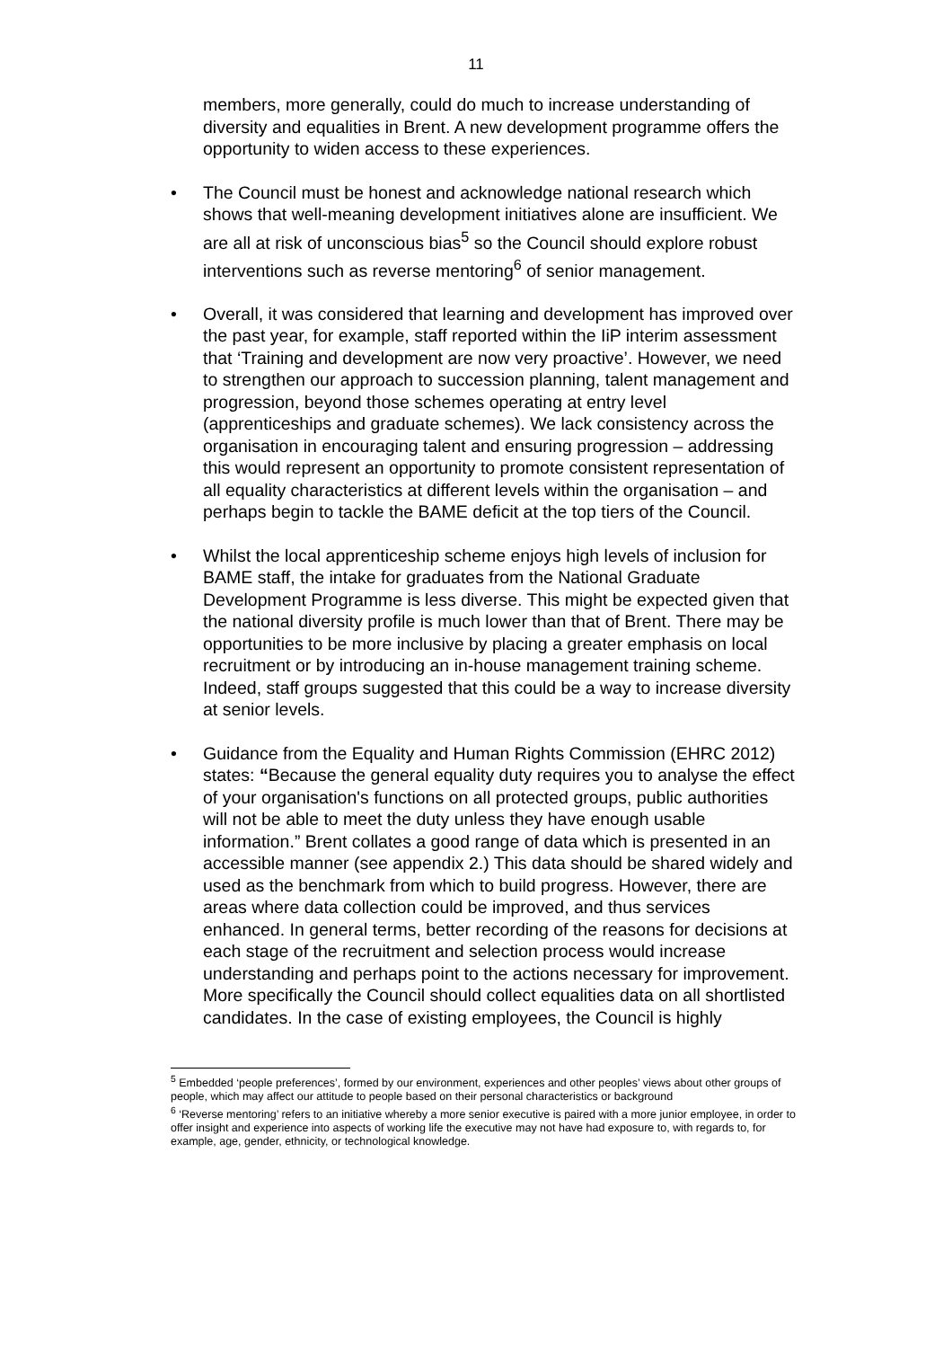11
members, more generally, could do much to increase understanding of diversity and equalities in Brent. A new development programme offers the opportunity to widen access to these experiences.
• The Council must be honest and acknowledge national research which shows that well-meaning development initiatives alone are insufficient. We are all at risk of unconscious bias<sup>5</sup> so the Council should explore robust interventions such as reverse mentoring<sup>6</sup> of senior management.
• Overall, it was considered that learning and development has improved over the past year, for example, staff reported within the IiP interim assessment that ‘Training and development are now very proactive’. However, we need to strengthen our approach to succession planning, talent management and progression, beyond those schemes operating at entry level (apprenticeships and graduate schemes). We lack consistency across the organisation in encouraging talent and ensuring progression – addressing this would represent an opportunity to promote consistent representation of all equality characteristics at different levels within the organisation – and perhaps begin to tackle the BAME deficit at the top tiers of the Council.
• Whilst the local apprenticeship scheme enjoys high levels of inclusion for BAME staff, the intake for graduates from the National Graduate Development Programme is less diverse. This might be expected given that the national diversity profile is much lower than that of Brent. There may be opportunities to be more inclusive by placing a greater emphasis on local recruitment or by introducing an in-house management training scheme. Indeed, staff groups suggested that this could be a way to increase diversity at senior levels.
• Guidance from the Equality and Human Rights Commission (EHRC 2012) states: “Because the general equality duty requires you to analyse the effect of your organisation's functions on all protected groups, public authorities will not be able to meet the duty unless they have enough usable information.” Brent collates a good range of data which is presented in an accessible manner (see appendix 2.) This data should be shared widely and used as the benchmark from which to build progress. However, there are areas where data collection could be improved, and thus services enhanced. In general terms, better recording of the reasons for decisions at each stage of the recruitment and selection process would increase understanding and perhaps point to the actions necessary for improvement. More specifically the Council should collect equalities data on all shortlisted candidates. In the case of existing employees, the Council is highly
<sup>5</sup> Embedded ‘people preferences’, formed by our environment, experiences and other peoples’ views about other groups of people, which may affect our attitude to people based on their personal characteristics or background
<sup>6</sup> ‘Reverse mentoring’ refers to an initiative whereby a more senior executive is paired with a more junior employee, in order to offer insight and experience into aspects of working life the executive may not have had exposure to, with regards to, for example, age, gender, ethnicity, or technological knowledge.